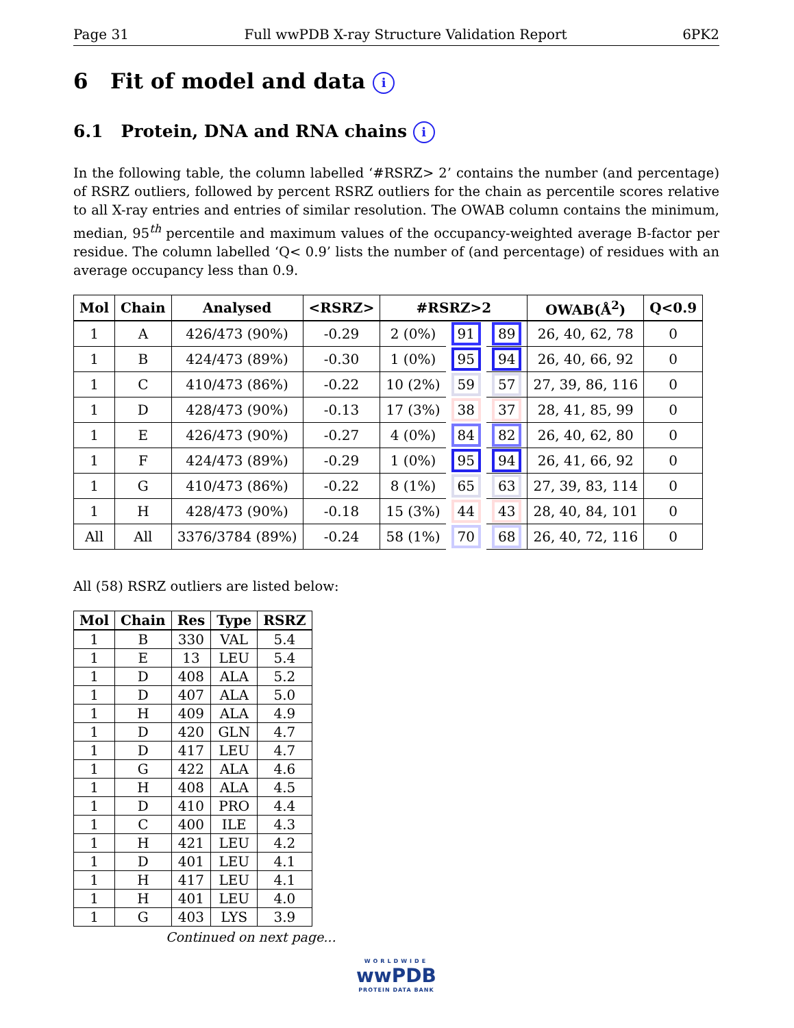Page 31 Full wwPDB X-ray Structure Validation Report 6PK2
6 Fit of model and data i
6.1 Protein, DNA and RNA chains i
In the following table, the column labelled ‘#RSRZ> 2’ contains the number (and percentage) of RSRZ outliers, followed by percent RSRZ outliers for the chain as percentile scores relative to all X-ray entries and entries of similar resolution. The OWAB column contains the minimum, median, 95<sup>th</sup> percentile and maximum values of the occupancy-weighted average B-factor per residue. The column labelled ‘Q< 0.9’ lists the number of (and percentage) of residues with an average occupancy less than 0.9.
| Mol | Chain | Analysed | <RSRZ> | #RSRZ>2 | | | OWAB(Å<sup>2</sup>) | Q<0.9 |
| --- | --- | --- | --- | --- | --- | --- | --- | --- |
| 1 | A | 426/473 (90%) | -0.29 | 2 (0%) | 91 | 89 | 26, 40, 62, 78 | 0 |
| 1 | B | 424/473 (89%) | -0.30 | 1 (0%) | 95 | 94 | 26, 40, 66, 92 | 0 |
| 1 | C | 410/473 (86%) | -0.22 | 10 (2%) | 59 | 57 | 27, 39, 86, 116 | 0 |
| 1 | D | 428/473 (90%) | -0.13 | 17 (3%) | 38 | 37 | 28, 41, 85, 99 | 0 |
| 1 | E | 426/473 (90%) | -0.27 | 4 (0%) | 84 | 82 | 26, 40, 62, 80 | 0 |
| 1 | F | 424/473 (89%) | -0.29 | 1 (0%) | 95 | 94 | 26, 41, 66, 92 | 0 |
| 1 | G | 410/473 (86%) | -0.22 | 8 (1%) | 65 | 63 | 27, 39, 83, 114 | 0 |
| 1 | H | 428/473 (90%) | -0.18 | 15 (3%) | 44 | 43 | 28, 40, 84, 101 | 0 |
| All | All | 3376/3784 (89%) | -0.24 | 58 (1%) | 70 | 68 | 26, 40, 72, 116 | 0 |
All (58) RSRZ outliers are listed below:
| Mol | Chain | Res | Type | RSRZ |
| --- | --- | --- | --- | --- |
| 1 | B | 330 | VAL | 5.4 |
| 1 | E | 13 | LEU | 5.4 |
| 1 | D | 408 | ALA | 5.2 |
| 1 | D | 407 | ALA | 5.0 |
| 1 | H | 409 | ALA | 4.9 |
| 1 | D | 420 | GLN | 4.7 |
| 1 | D | 417 | LEU | 4.7 |
| 1 | G | 422 | ALA | 4.6 |
| 1 | H | 408 | ALA | 4.5 |
| 1 | D | 410 | PRO | 4.4 |
| 1 | C | 400 | ILE | 4.3 |
| 1 | H | 421 | LEU | 4.2 |
| 1 | D | 401 | LEU | 4.1 |
| 1 | H | 417 | LEU | 4.1 |
| 1 | H | 401 | LEU | 4.0 |
| 1 | G | 403 | LYS | 3.9 |
Continued on next page...
WORLDWIDE
wwPDB
PROTEIN DATA BANK